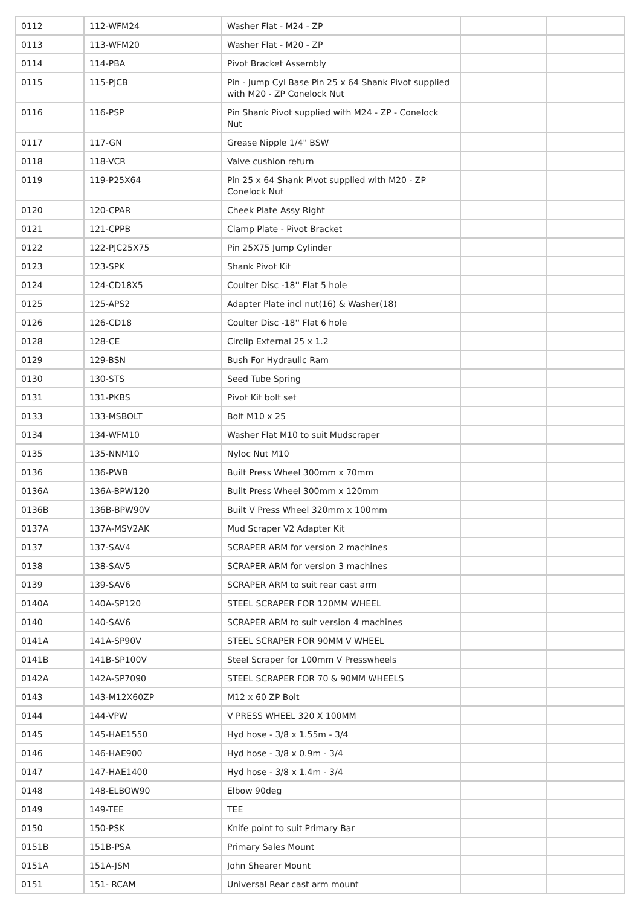| 0112 | 112-WFM24 | Washer Flat - M24 - ZP | | |
| 0113 | 113-WFM20 | Washer Flat - M20 - ZP | | |
| 0114 | 114-PBA | Pivot Bracket Assembly | | |
| 0115 | 115-PJCB | Pin - Jump Cyl Base Pin 25 x 64 Shank Pivot supplied with M20 - ZP Conelock Nut | | |
| 0116 | 116-PSP | Pin Shank Pivot supplied with M24 - ZP - Conelock Nut | | |
| 0117 | 117-GN | Grease Nipple 1/4" BSW | | |
| 0118 | 118-VCR | Valve cushion return | | |
| 0119 | 119-P25X64 | Pin 25 x 64 Shank Pivot supplied with M20 - ZP Conelock Nut | | |
| 0120 | 120-CPAR | Cheek Plate Assy Right | | |
| 0121 | 121-CPPB | Clamp Plate - Pivot Bracket | | |
| 0122 | 122-PJC25X75 | Pin 25X75 Jump Cylinder | | |
| 0123 | 123-SPK | Shank Pivot Kit | | |
| 0124 | 124-CD18X5 | Coulter Disc -18'' Flat 5 hole | | |
| 0125 | 125-APS2 | Adapter Plate incl nut(16) & Washer(18) | | |
| 0126 | 126-CD18 | Coulter Disc -18'' Flat 6 hole | | |
| 0128 | 128-CE | Circlip External 25 x 1.2 | | |
| 0129 | 129-BSN | Bush For Hydraulic Ram | | |
| 0130 | 130-STS | Seed Tube Spring | | |
| 0131 | 131-PKBS | Pivot Kit bolt set | | |
| 0133 | 133-MSBOLT | Bolt M10 x 25 | | |
| 0134 | 134-WFM10 | Washer Flat M10 to suit Mudscraper | | |
| 0135 | 135-NNM10 | Nyloc Nut M10 | | |
| 0136 | 136-PWB | Built Press Wheel 300mm x 70mm | | |
| 0136A | 136A-BPW120 | Built Press Wheel 300mm x 120mm | | |
| 0136B | 136B-BPW90V | Built V Press Wheel 320mm x 100mm | | |
| 0137A | 137A-MSV2AK | Mud Scraper V2 Adapter Kit | | |
| 0137 | 137-SAV4 | SCRAPER ARM for version 2 machines | | |
| 0138 | 138-SAV5 | SCRAPER ARM for version 3 machines | | |
| 0139 | 139-SAV6 | SCRAPER ARM to suit rear cast arm | | |
| 0140A | 140A-SP120 | STEEL SCRAPER FOR 120MM WHEEL | | |
| 0140 | 140-SAV6 | SCRAPER ARM to suit version 4 machines | | |
| 0141A | 141A-SP90V | STEEL SCRAPER FOR 90MM V WHEEL | | |
| 0141B | 141B-SP100V | Steel Scraper for 100mm V Presswheels | | |
| 0142A | 142A-SP7090 | STEEL SCRAPER FOR 70 & 90MM WHEELS | | |
| 0143 | 143-M12X60ZP | M12 x 60 ZP Bolt | | |
| 0144 | 144-VPW | V PRESS WHEEL 320 X 100MM | | |
| 0145 | 145-HAE1550 | Hyd hose - 3/8 x 1.55m - 3/4 | | |
| 0146 | 146-HAE900 | Hyd hose - 3/8 x 0.9m - 3/4 | | |
| 0147 | 147-HAE1400 | Hyd hose - 3/8 x 1.4m - 3/4 | | |
| 0148 | 148-ELBOW90 | Elbow 90deg | | |
| 0149 | 149-TEE | TEE | | |
| 0150 | 150-PSK | Knife point to suit Primary Bar | | |
| 0151B | 151B-PSA | Primary Sales Mount | | |
| 0151A | 151A-JSM | John Shearer Mount | | |
| 0151 | 151- RCAM | Universal Rear cast arm mount | | |